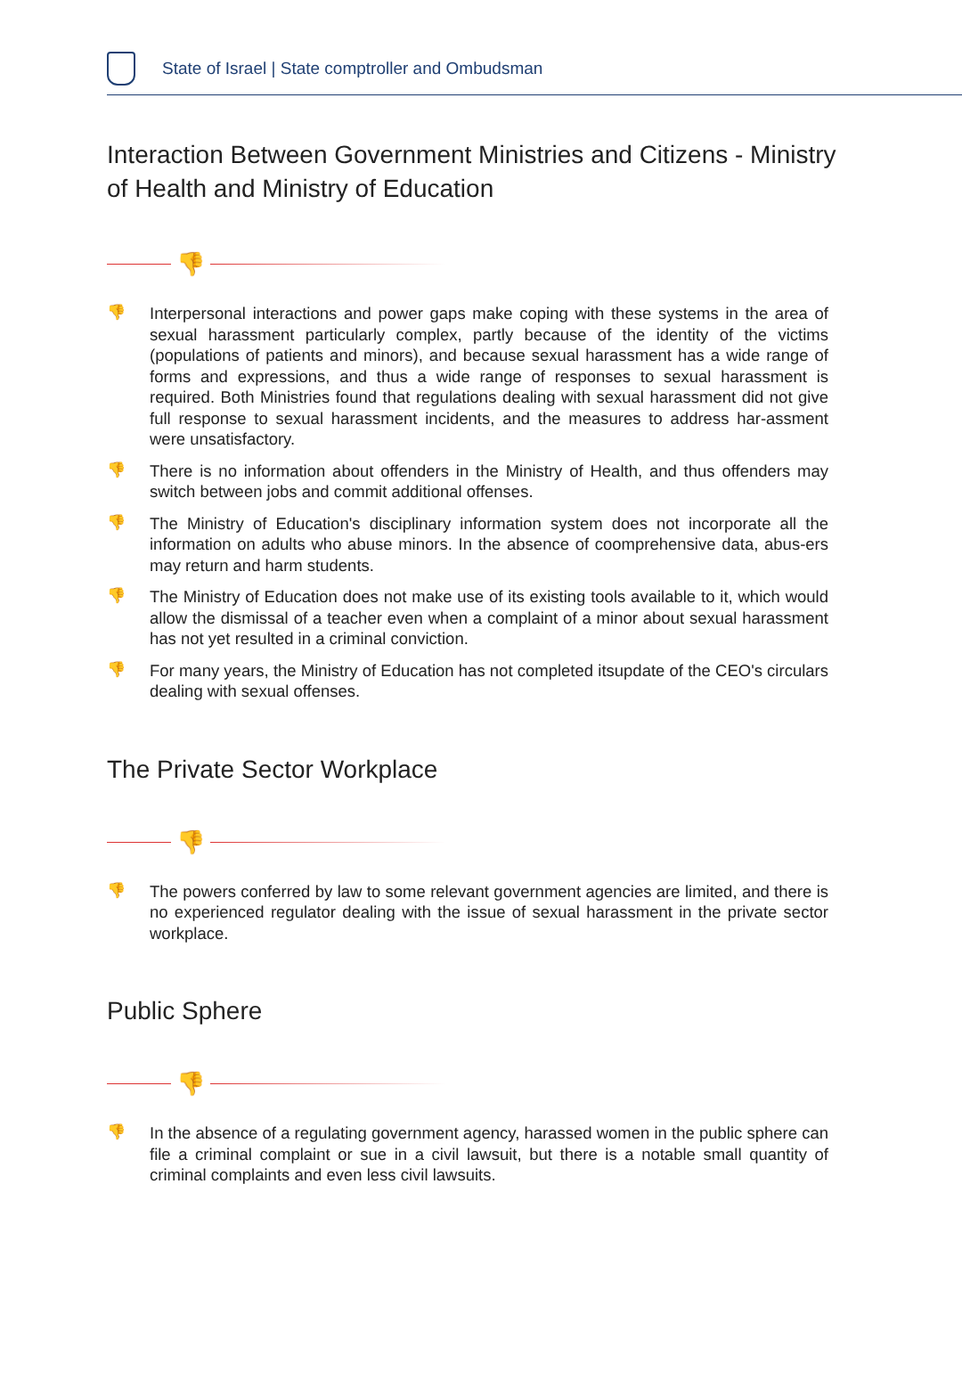State of Israel | State comptroller and Ombudsman
Interaction Between Government Ministries and Citizens - Ministry of Health and Ministry of Education
👎
👎
Interpersonal interactions and power gaps make coping with these systems in the area of sexual harassment particularly complex, partly because of the identity of the victims (populations of patients and minors), and because sexual harassment has a wide range of forms and expressions, and thus a wide range of responses to sexual harassment is required. Both Ministries found that regulations dealing with sexual harassment did not give full response to sexual harassment incidents, and the measures to address har-assment were unsatisfactory.
👎
There is no information about offenders in the Ministry of Health, and thus offenders may switch between jobs and commit additional offenses.
👎
The Ministry of Education's disciplinary information system does not incorporate all the information on adults who abuse minors. In the absence of coomprehensive data, abus-ers may return and harm students.
👎
The Ministry of Education does not make use of its existing tools available to it, which would allow the dismissal of a teacher even when a complaint of a minor about sexual harassment has not yet resulted in a criminal conviction.
👎
For many years, the Ministry of Education has not completed itsupdate of the CEO's circulars dealing with sexual offenses.
The Private Sector Workplace
👎
👎
The powers conferred by law to some relevant government agencies are limited, and there is no experienced regulator dealing with the issue of sexual harassment in the private sector workplace.
Public Sphere
👎
👎
In the absence of a regulating government agency, harassed women in the public sphere can file a criminal complaint or sue in a civil lawsuit, but there is a notable small quantity of criminal complaints and even less civil lawsuits.